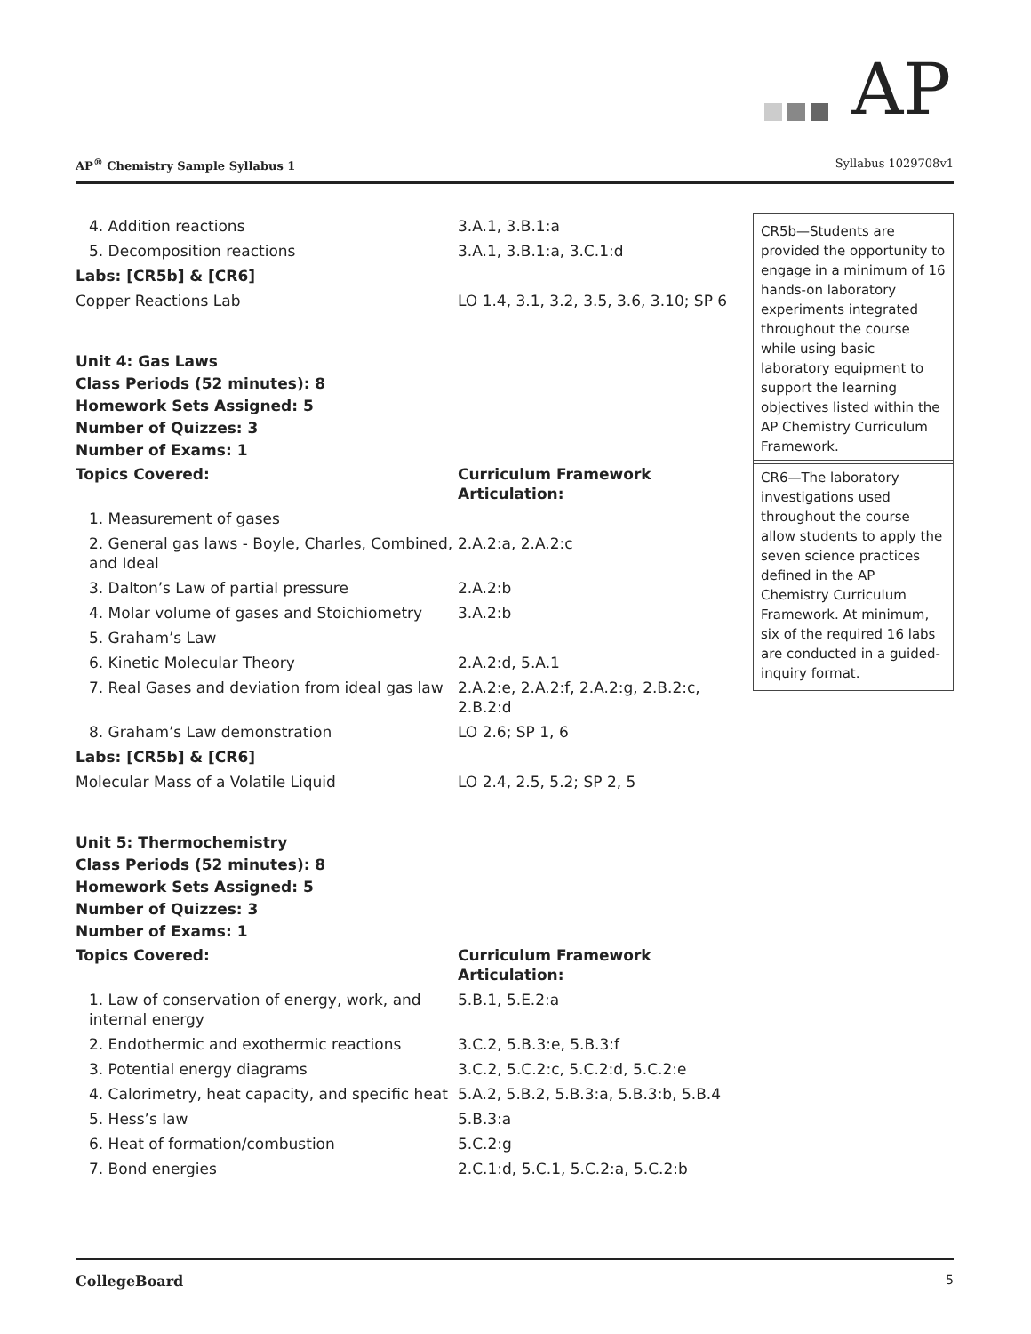AP
AP<sup>®</sup> Chemistry Sample Syllabus 1 Syllabus 1029708v1
| 4. Addition reactions | 3.A.1, 3.B.1:a |
| 5. Decomposition reactions | 3.A.1, 3.B.1:a, 3.C.1:d |
| Labs: [CR5b] & [CR6] | |
| Copper Reactions Lab | LO 1.4, 3.1, 3.2, 3.5, 3.6, 3.10; SP 6 |
Unit 4: Gas Laws
Class Periods (52 minutes): 8
Homework Sets Assigned: 5
Number of Quizzes: 3
Number of Exams: 1
| Topics Covered: | Curriculum Framework Articulation: |
| 1. Measurement of gases | |
| 2. General gas laws - Boyle, Charles, Combined, and Ideal | 2.A.2:a, 2.A.2:c |
| 3. Dalton’s Law of partial pressure | 2.A.2:b |
| 4. Molar volume of gases and Stoichiometry | 3.A.2:b |
| 5. Graham’s Law | |
| 6. Kinetic Molecular Theory | 2.A.2:d, 5.A.1 |
| 7. Real Gases and deviation from ideal gas law | 2.A.2:e, 2.A.2:f, 2.A.2:g, 2.B.2:c, 2.B.2:d |
| 8. Graham’s Law demonstration | LO 2.6; SP 1, 6 |
| Labs: [CR5b] & [CR6] | |
| Molecular Mass of a Volatile Liquid | LO 2.4, 2.5, 5.2; SP 2, 5 |
Unit 5: Thermochemistry
Class Periods (52 minutes): 8
Homework Sets Assigned: 5
Number of Quizzes: 3
Number of Exams: 1
| Topics Covered: | Curriculum Framework Articulation: |
| 1. Law of conservation of energy, work, and internal energy | 5.B.1, 5.E.2:a |
| 2. Endothermic and exothermic reactions | 3.C.2, 5.B.3:e, 5.B.3:f |
| 3. Potential energy diagrams | 3.C.2, 5.C.2:c, 5.C.2:d, 5.C.2:e |
| 4. Calorimetry, heat capacity, and specific heat | 5.A.2, 5.B.2, 5.B.3:a, 5.B.3:b, 5.B.4 |
| 5. Hess’s law | 5.B.3:a |
| 6. Heat of formation/combustion | 5.C.2:g |
| 7. Bond energies | 2.C.1:d, 5.C.1, 5.C.2:a, 5.C.2:b |
CR5b—Students are provided the opportunity to engage in a minimum of 16 hands-on laboratory experiments integrated throughout the course while using basic laboratory equipment to support the learning objectives listed within the AP Chemistry Curriculum Framework.
CR6—The laboratory investigations used throughout the course allow students to apply the seven science practices defined in the AP Chemistry Curriculum Framework. At minimum, six of the required 16 labs are conducted in a guided-inquiry format.
CollegeBoard 5